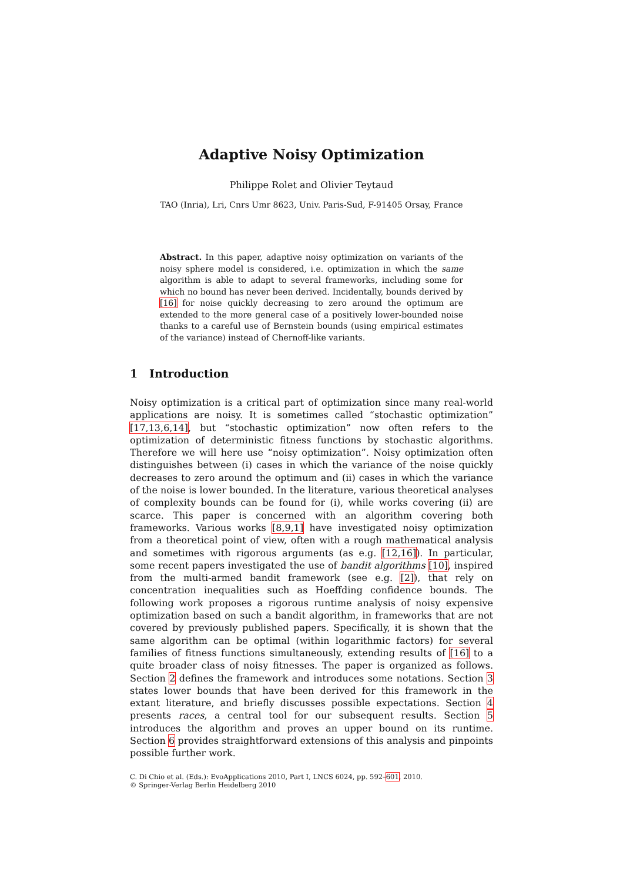Adaptive Noisy Optimization
Philippe Rolet and Olivier Teytaud
TAO (Inria), Lri, Cnrs Umr 8623, Univ. Paris-Sud, F-91405 Orsay, France
Abstract. In this paper, adaptive noisy optimization on variants of the noisy sphere model is considered, i.e. optimization in which the same algorithm is able to adapt to several frameworks, including some for which no bound has never been derived. Incidentally, bounds derived by [16] for noise quickly decreasing to zero around the optimum are extended to the more general case of a positively lower-bounded noise thanks to a careful use of Bernstein bounds (using empirical estimates of the variance) instead of Chernoff-like variants.
1 Introduction
Noisy optimization is a critical part of optimization since many real-world applications are noisy. It is sometimes called “stochastic optimization” [17,13,6,14], but “stochastic optimization” now often refers to the optimization of deterministic fitness functions by stochastic algorithms. Therefore we will here use “noisy optimization”. Noisy optimization often distinguishes between (i) cases in which the variance of the noise quickly decreases to zero around the optimum and (ii) cases in which the variance of the noise is lower bounded. In the literature, various theoretical analyses of complexity bounds can be found for (i), while works covering (ii) are scarce. This paper is concerned with an algorithm covering both frameworks. Various works [8,9,1] have investigated noisy optimization from a theoretical point of view, often with a rough mathematical analysis and sometimes with rigorous arguments (as e.g. [12,16]). In particular, some recent papers investigated the use of bandit algorithms [10], inspired from the multi-armed bandit framework (see e.g. [2]), that rely on concentration inequalities such as Hoeffding confidence bounds. The following work proposes a rigorous runtime analysis of noisy expensive optimization based on such a bandit algorithm, in frameworks that are not covered by previously published papers. Specifically, it is shown that the same algorithm can be optimal (within logarithmic factors) for several families of fitness functions simultaneously, extending results of [16] to a quite broader class of noisy fitnesses. The paper is organized as follows. Section 2 defines the framework and introduces some notations. Section 3 states lower bounds that have been derived for this framework in the extant literature, and briefly discusses possible expectations. Section 4 presents races, a central tool for our subsequent results. Section 5 introduces the algorithm and proves an upper bound on its runtime. Section 6 provides straightforward extensions of this analysis and pinpoints possible further work.
C. Di Chio et al. (Eds.): EvoApplications 2010, Part I, LNCS 6024, pp. 592–601, 2010.
© Springer-Verlag Berlin Heidelberg 2010